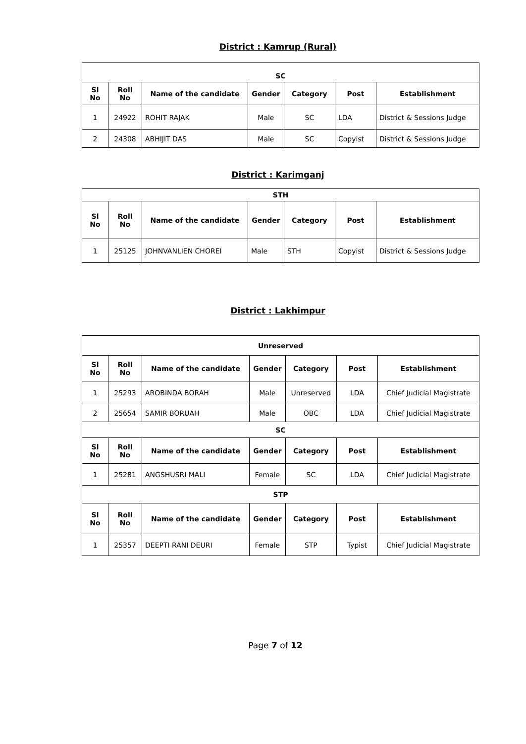District : Kamrup (Rural)
| SC | | | | | | |
| --- | --- | --- | --- | --- | --- | --- |
| Sl No | Roll No | Name of the candidate | Gender | Category | Post | Establishment |
| 1 | 24922 | ROHIT RAJAK | Male | SC | LDA | District & Sessions Judge |
| 2 | 24308 | ABHIJIT DAS | Male | SC | Copyist | District & Sessions Judge |
District : Karimganj
| STH | | | | | | |
| --- | --- | --- | --- | --- | --- | --- |
| Sl No | Roll No | Name of the candidate | Gender | Category | Post | Establishment |
| 1 | 25125 | JOHNVANLIEN CHOREI | Male | STH | Copyist | District & Sessions Judge |
District : Lakhimpur
| Unreserved | | | | | | |
| --- | --- | --- | --- | --- | --- | --- |
| Sl No | Roll No | Name of the candidate | Gender | Category | Post | Establishment |
| 1 | 25293 | AROBINDA BORAH | Male | Unreserved | LDA | Chief Judicial Magistrate |
| 2 | 25654 | SAMIR BORUAH | Male | OBC | LDA | Chief Judicial Magistrate |
| SC | | | | | | |
| Sl No | Roll No | Name of the candidate | Gender | Category | Post | Establishment |
| 1 | 25281 | ANGSHUSRI MALI | Female | SC | LDA | Chief Judicial Magistrate |
| STP | | | | | | |
| Sl No | Roll No | Name of the candidate | Gender | Category | Post | Establishment |
| 1 | 25357 | DEEPTI RANI DEURI | Female | STP | Typist | Chief Judicial Magistrate |
Page 7 of 12